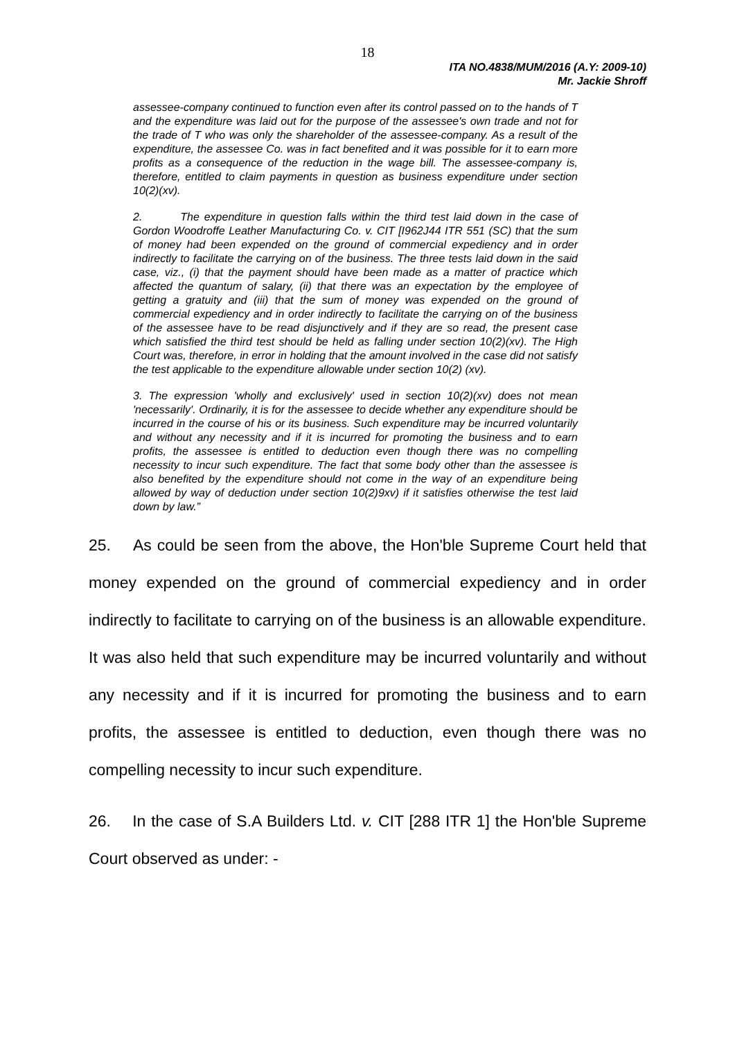18
ITA NO.4838/MUM/2016 (A.Y: 2009-10)
Mr. Jackie Shroff
assessee-company continued to function even after its control passed on to the hands of T and the expenditure was laid out for the purpose of the assessee's own trade and not for the trade of T who was only the shareholder of the assessee-company. As a result of the expenditure, the assessee Co. was in fact benefited and it was possible for it to earn more profits as a consequence of the reduction in the wage bill. The assessee-company is, therefore, entitled to claim payments in question as business expenditure under section 10(2)(xv).
2. The expenditure in question falls within the third test laid down in the case of Gordon Woodroffe Leather Manufacturing Co. v. CIT [I962J44 ITR 551 (SC) that the sum of money had been expended on the ground of commercial expediency and in order indirectly to facilitate the carrying on of the business. The three tests laid down in the said case, viz., (i) that the payment should have been made as a matter of practice which affected the quantum of salary, (ii) that there was an expectation by the employee of getting a gratuity and (iii) that the sum of money was expended on the ground of commercial expediency and in order indirectly to facilitate the carrying on of the business of the assessee have to be read disjunctively and if they are so read, the present case which satisfied the third test should be held as falling under section 10(2)(xv). The High Court was, therefore, in error in holding that the amount involved in the case did not satisfy the test applicable to the expenditure allowable under section 10(2) (xv).
3. The expression 'wholly and exclusively' used in section 10(2)(xv) does not mean 'necessarily'. Ordinarily, it is for the assessee to decide whether any expenditure should be incurred in the course of his or its business. Such expenditure may be incurred voluntarily and without any necessity and if it is incurred for promoting the business and to earn profits, the assessee is entitled to deduction even though there was no compelling necessity to incur such expenditure. The fact that some body other than the assessee is also benefited by the expenditure should not come in the way of an expenditure being allowed by way of deduction under section 10(2)9xv) if it satisfies otherwise the test laid down by law.”
25. As could be seen from the above, the Hon'ble Supreme Court held that money expended on the ground of commercial expediency and in order indirectly to facilitate to carrying on of the business is an allowable expenditure. It was also held that such expenditure may be incurred voluntarily and without any necessity and if it is incurred for promoting the business and to earn profits, the assessee is entitled to deduction, even though there was no compelling necessity to incur such expenditure.
26. In the case of S.A Builders Ltd. v. CIT [288 ITR 1] the Hon'ble Supreme Court observed as under: -